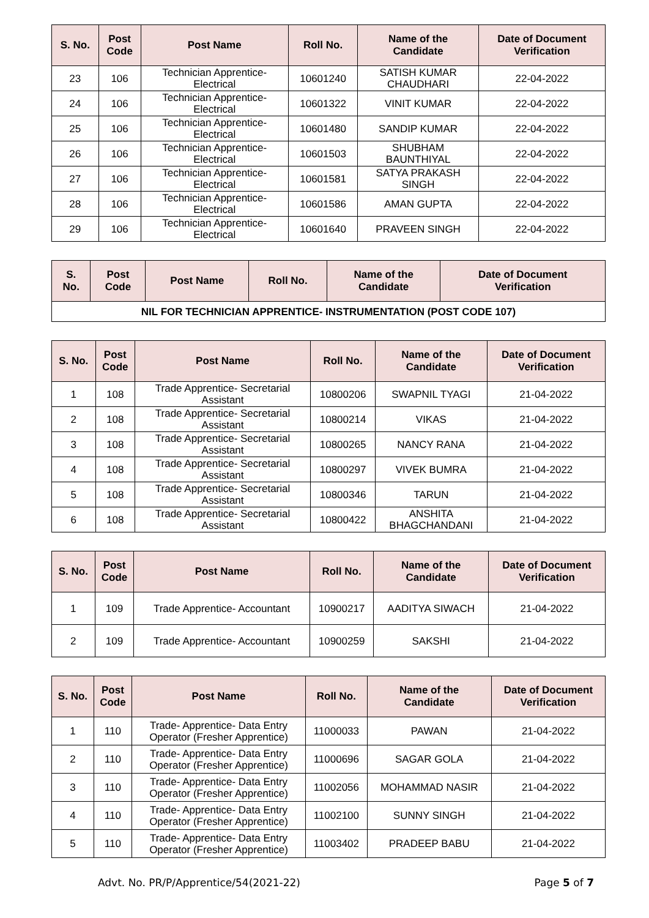| S. No. | Post Code | Post Name | Roll No. | Name of the Candidate | Date of Document Verification |
| --- | --- | --- | --- | --- | --- |
| 23 | 106 | Technician Apprentice- Electrical | 10601240 | SATISH KUMAR CHAUDHARI | 22-04-2022 |
| 24 | 106 | Technician Apprentice- Electrical | 10601322 | VINIT KUMAR | 22-04-2022 |
| 25 | 106 | Technician Apprentice- Electrical | 10601480 | SANDIP KUMAR | 22-04-2022 |
| 26 | 106 | Technician Apprentice- Electrical | 10601503 | SHUBHAM BAUNTHIYAL | 22-04-2022 |
| 27 | 106 | Technician Apprentice- Electrical | 10601581 | SATYA PRAKASH SINGH | 22-04-2022 |
| 28 | 106 | Technician Apprentice- Electrical | 10601586 | AMAN GUPTA | 22-04-2022 |
| 29 | 106 | Technician Apprentice- Electrical | 10601640 | PRAVEEN SINGH | 22-04-2022 |
| S. No. | Post Code | Post Name | Roll No. | Name of the Candidate | Date of Document Verification |
| --- | --- | --- | --- | --- | --- |
| NIL FOR TECHNICIAN APPRENTICE- INSTRUMENTATION (POST CODE 107) | | | | | |
| S. No. | Post Code | Post Name | Roll No. | Name of the Candidate | Date of Document Verification |
| --- | --- | --- | --- | --- | --- |
| 1 | 108 | Trade Apprentice- Secretarial Assistant | 10800206 | SWAPNIL TYAGI | 21-04-2022 |
| 2 | 108 | Trade Apprentice- Secretarial Assistant | 10800214 | VIKAS | 21-04-2022 |
| 3 | 108 | Trade Apprentice- Secretarial Assistant | 10800265 | NANCY RANA | 21-04-2022 |
| 4 | 108 | Trade Apprentice- Secretarial Assistant | 10800297 | VIVEK BUMRA | 21-04-2022 |
| 5 | 108 | Trade Apprentice- Secretarial Assistant | 10800346 | TARUN | 21-04-2022 |
| 6 | 108 | Trade Apprentice- Secretarial Assistant | 10800422 | ANSHITA BHAGCHANDANI | 21-04-2022 |
| S. No. | Post Code | Post Name | Roll No. | Name of the Candidate | Date of Document Verification |
| --- | --- | --- | --- | --- | --- |
| 1 | 109 | Trade Apprentice- Accountant | 10900217 | AADITYA SIWACH | 21-04-2022 |
| 2 | 109 | Trade Apprentice- Accountant | 10900259 | SAKSHI | 21-04-2022 |
| S. No. | Post Code | Post Name | Roll No. | Name of the Candidate | Date of Document Verification |
| --- | --- | --- | --- | --- | --- |
| 1 | 110 | Trade- Apprentice- Data Entry Operator (Fresher Apprentice) | 11000033 | PAWAN | 21-04-2022 |
| 2 | 110 | Trade- Apprentice- Data Entry Operator (Fresher Apprentice) | 11000696 | SAGAR GOLA | 21-04-2022 |
| 3 | 110 | Trade- Apprentice- Data Entry Operator (Fresher Apprentice) | 11002056 | MOHAMMAD NASIR | 21-04-2022 |
| 4 | 110 | Trade- Apprentice- Data Entry Operator (Fresher Apprentice) | 11002100 | SUNNY SINGH | 21-04-2022 |
| 5 | 110 | Trade- Apprentice- Data Entry Operator (Fresher Apprentice) | 11003402 | PRADEEP BABU | 21-04-2022 |
Advt. No. PR/P/Apprentice/54(2021-22) Page 5 of 7